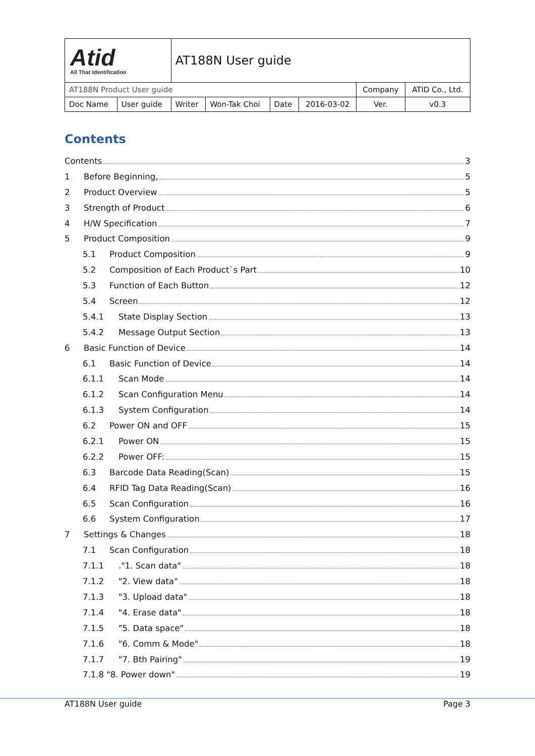| Atid All That Identification | | AT188N User guide | | | | | |
| AT188N Product User guide | | | | | | Company | ATID Co., Ltd. |
| Doc Name | User guide | Writer | Won-Tak Choi | Date | 2016-03-02 | Ver. | v0.3 |
Contents
Contents 3
1 Before Beginning, 5
2 Product Overview 5
3 Strength of Product 6
4 H/W Specification 7
5 Product Composition 9
5.1 Product Composition 9
5.2 Composition of Each Product`s Part 10
5.3 Function of Each Button 12
5.4 Screen 12
5.4.1 State Display Section 13
5.4.2 Message Output Section 13
6 Basic Function of Device 14
6.1 Basic Function of Device 14
6.1.1 Scan Mode 14
6.1.2 Scan Configuration Menu 14
6.1.3 System Configuration 14
6.2 Power ON and OFF 15
6.2.1 Power ON 15
6.2.2 Power OFF: 15
6.3 Barcode Data Reading(Scan) 15
6.4 RFID Tag Data Reading(Scan) 16
6.5 Scan Configuration 16
6.6 System Configuration 17
7 Settings & Changes 18
7.1 Scan Configuration 18
7.1.1."1. Scan data" 18
7.1.2 "2. View data" 18
7.1.3 "3. Upload data" 18
7.1.4 "4. Erase data" 18
7.1.5 "5. Data space" 18
7.1.6 "6. Comm & Mode" 18
7.1.7 "7. Bth Pairing" 19
7.1.8 "8. Power down" 19
AT188N User guide Page 3